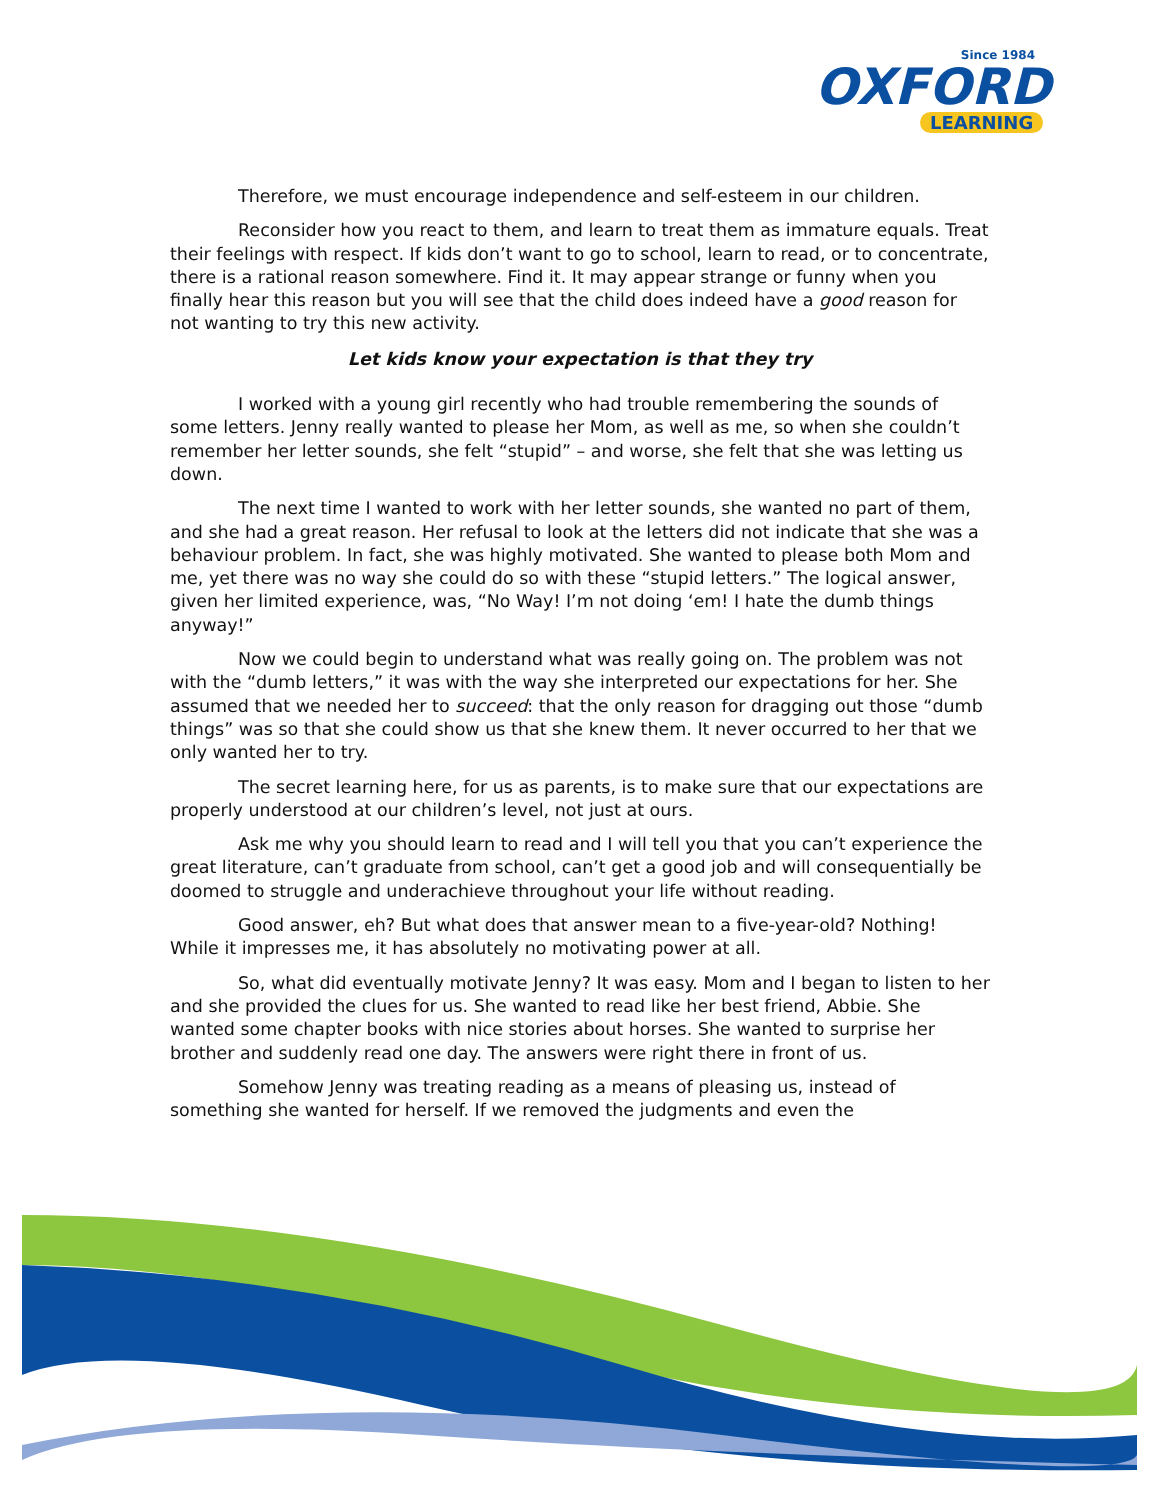Since 1984
OXFORD
LEARNING
Therefore, we must encourage independence and self-esteem in our children.
Reconsider how you react to them, and learn to treat them as immature equals. Treat their feelings with respect. If kids don’t want to go to school, learn to read, or to concentrate, there is a rational reason somewhere. Find it. It may appear strange or funny when you finally hear this reason but you will see that the child does indeed have a good reason for not wanting to try this new activity.
Let kids know your expectation is that they try
I worked with a young girl recently who had trouble remembering the sounds of some letters. Jenny really wanted to please her Mom, as well as me, so when she couldn’t remember her letter sounds, she felt “stupid” – and worse, she felt that she was letting us down.
The next time I wanted to work with her letter sounds, she wanted no part of them, and she had a great reason. Her refusal to look at the letters did not indicate that she was a behaviour problem. In fact, she was highly motivated. She wanted to please both Mom and me, yet there was no way she could do so with these “stupid letters.” The logical answer, given her limited experience, was, “No Way! I’m not doing ‘em! I hate the dumb things anyway!”
Now we could begin to understand what was really going on. The problem was not with the “dumb letters,” it was with the way she interpreted our expectations for her. She assumed that we needed her to succeed: that the only reason for dragging out those “dumb things” was so that she could show us that she knew them. It never occurred to her that we only wanted her to try.
The secret learning here, for us as parents, is to make sure that our expectations are properly understood at our children’s level, not just at ours.
Ask me why you should learn to read and I will tell you that you can’t experience the great literature, can’t graduate from school, can’t get a good job and will consequentially be doomed to struggle and underachieve throughout your life without reading.
Good answer, eh? But what does that answer mean to a five-year-old? Nothing! While it impresses me, it has absolutely no motivating power at all.
So, what did eventually motivate Jenny? It was easy. Mom and I began to listen to her and she provided the clues for us. She wanted to read like her best friend, Abbie. She wanted some chapter books with nice stories about horses. She wanted to surprise her brother and suddenly read one day. The answers were right there in front of us.
Somehow Jenny was treating reading as a means of pleasing us, instead of something she wanted for herself. If we removed the judgments and even the